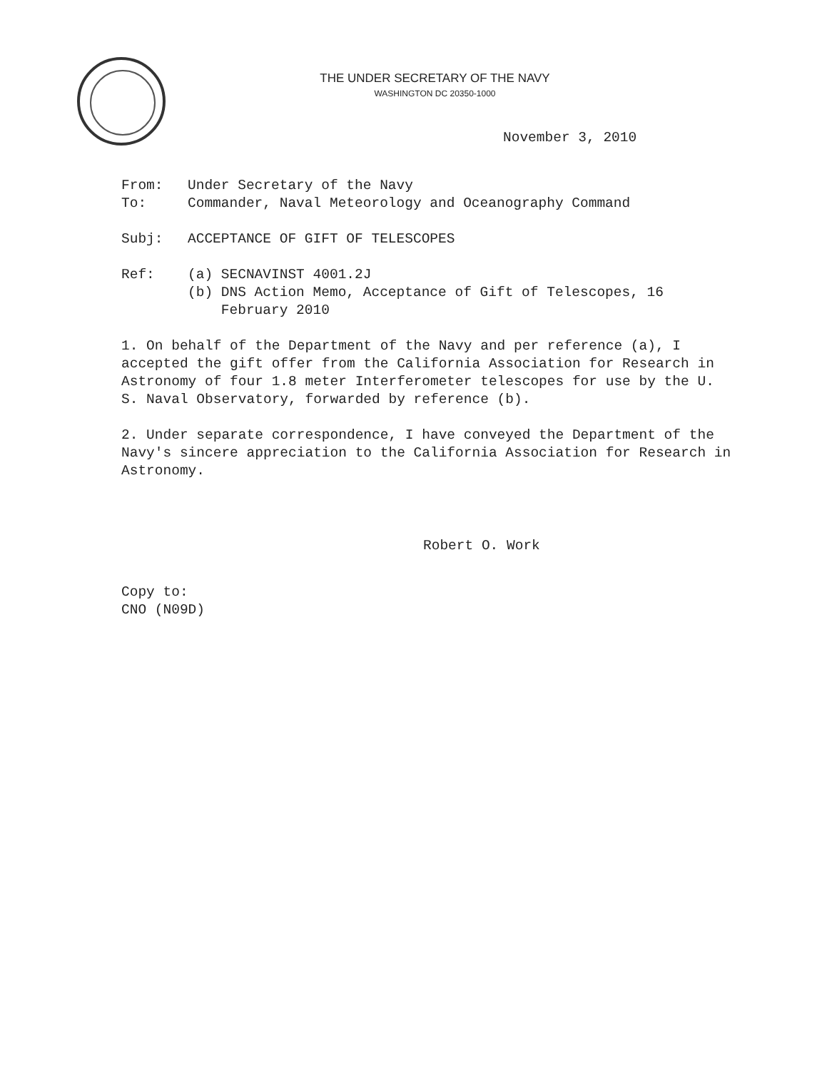THE UNDER SECRETARY OF THE NAVY
WASHINGTON DC 20350-1000
November 3, 2010
From: Under Secretary of the Navy
To: Commander, Naval Meteorology and Oceanography Command
Subj: ACCEPTANCE OF GIFT OF TELESCOPES
Ref: (a) SECNAVINST 4001.2J
(b) DNS Action Memo, Acceptance of Gift of Telescopes, 16
February 2010
1. On behalf of the Department of the Navy and per reference (a), I accepted the gift offer from the California Association for Research in Astronomy of four 1.8 meter Interferometer telescopes for use by the U. S. Naval Observatory, forwarded by reference (b).
2. Under separate correspondence, I have conveyed the Department of the Navy's sincere appreciation to the California Association for Research in Astronomy.
Robert O. Work
Copy to:
CNO (N09D)